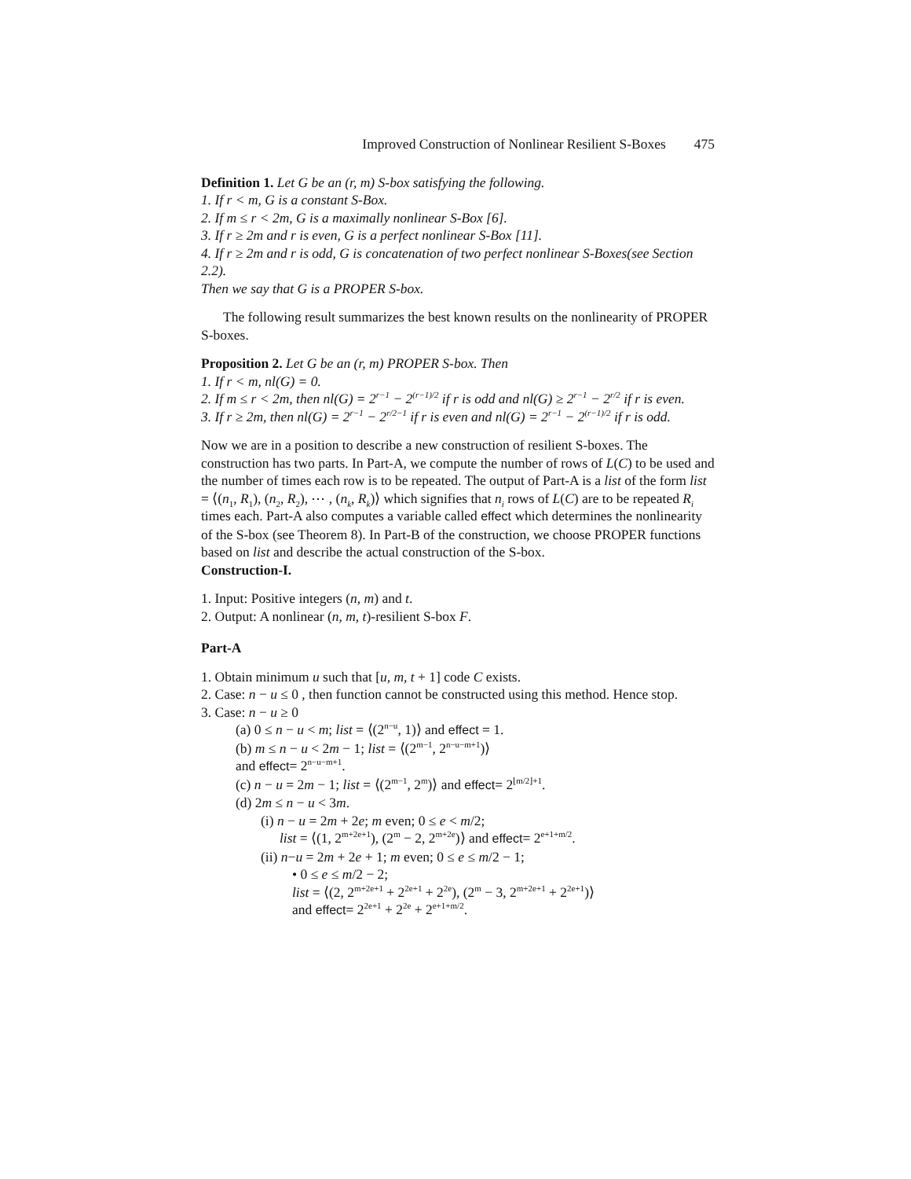Improved Construction of Nonlinear Resilient S-Boxes 475
Definition 1. Let G be an (r, m) S-box satisfying the following.
1. If r < m, G is a constant S-Box.
2. If m ≤ r < 2m, G is a maximally nonlinear S-Box [6].
3. If r ≥ 2m and r is even, G is a perfect nonlinear S-Box [11].
4. If r ≥ 2m and r is odd, G is concatenation of two perfect nonlinear S-Boxes(see Section 2.2).
Then we say that G is a PROPER S-box.
The following result summarizes the best known results on the nonlinearity of PROPER S-boxes.
Proposition 2. Let G be an (r, m) PROPER S-box. Then
1. If r < m, nl(G) = 0.
2. If m ≤ r < 2m, then nl(G) = 2<sup>r−1</sup> − 2<sup>(r−1)/2</sup> if r is odd and nl(G) ≥ 2<sup>r−1</sup> − 2<sup>r/2</sup> if r is even.
3. If r ≥ 2m, then nl(G) = 2<sup>r−1</sup> − 2<sup>r/2−1</sup> if r is even and nl(G) = 2<sup>r−1</sup> − 2<sup>(r−1)/2</sup> if r is odd.
Now we are in a position to describe a new construction of resilient S-boxes. The construction has two parts. In Part-A, we compute the number of rows of L(C) to be used and the number of times each row is to be repeated. The output of Part-A is a list of the form list = ⟨(n<sub>1</sub>, R<sub>1</sub>), (n<sub>2</sub>, R<sub>2</sub>), ⋯ , (n<sub>k</sub>, R<sub>k</sub>)⟩ which signifies that n<sub>i</sub> rows of L(C) are to be repeated R<sub>i</sub> times each. Part-A also computes a variable called effect which determines the nonlinearity of the S-box (see Theorem 8). In Part-B of the construction, we choose PROPER functions based on list and describe the actual construction of the S-box.
Construction-I.
1. Input: Positive integers (n, m) and t.
2. Output: A nonlinear (n, m, t)-resilient S-box F.
Part-A
1. Obtain minimum u such that [u, m, t + 1] code C exists.
2. Case: n − u ≤ 0 , then function cannot be constructed using this method. Hence stop.
3. Case: n − u ≥ 0
(a) 0 ≤ n − u < m; list = ⟨(2<sup>n−u</sup>, 1)⟩ and effect = 1.
(b) m ≤ n − u < 2m − 1; list = ⟨(2<sup>m−1</sup>, 2<sup>n−u−m+1</sup>)⟩
and effect= 2<sup>n−u−m+1</sup>.
(c) n − u = 2m − 1; list = ⟨(2<sup>m−1</sup>, 2<sup>m</sup>)⟩ and effect= 2<sup>⌊m/2⌋+1</sup>.
(d) 2m ≤ n − u < 3m.
(i) n − u = 2m + 2e; m even; 0 ≤ e < m/2;
list = ⟨(1, 2<sup>m+2e+1</sup>), (2<sup>m</sup> − 2, 2<sup>m+2e</sup>)⟩ and effect= 2<sup>e+1+m/2</sup>.
(ii) n−u = 2m + 2e + 1; m even; 0 ≤ e ≤ m/2 − 1;
• 0 ≤ e ≤ m/2 − 2;
list = ⟨(2, 2<sup>m+2e+1</sup> + 2<sup>2e+1</sup> + 2<sup>2e</sup>), (2<sup>m</sup> − 3, 2<sup>m+2e+1</sup> + 2<sup>2e+1</sup>)⟩
and effect= 2<sup>2e+1</sup> + 2<sup>2e</sup> + 2<sup>e+1+m/2</sup>.